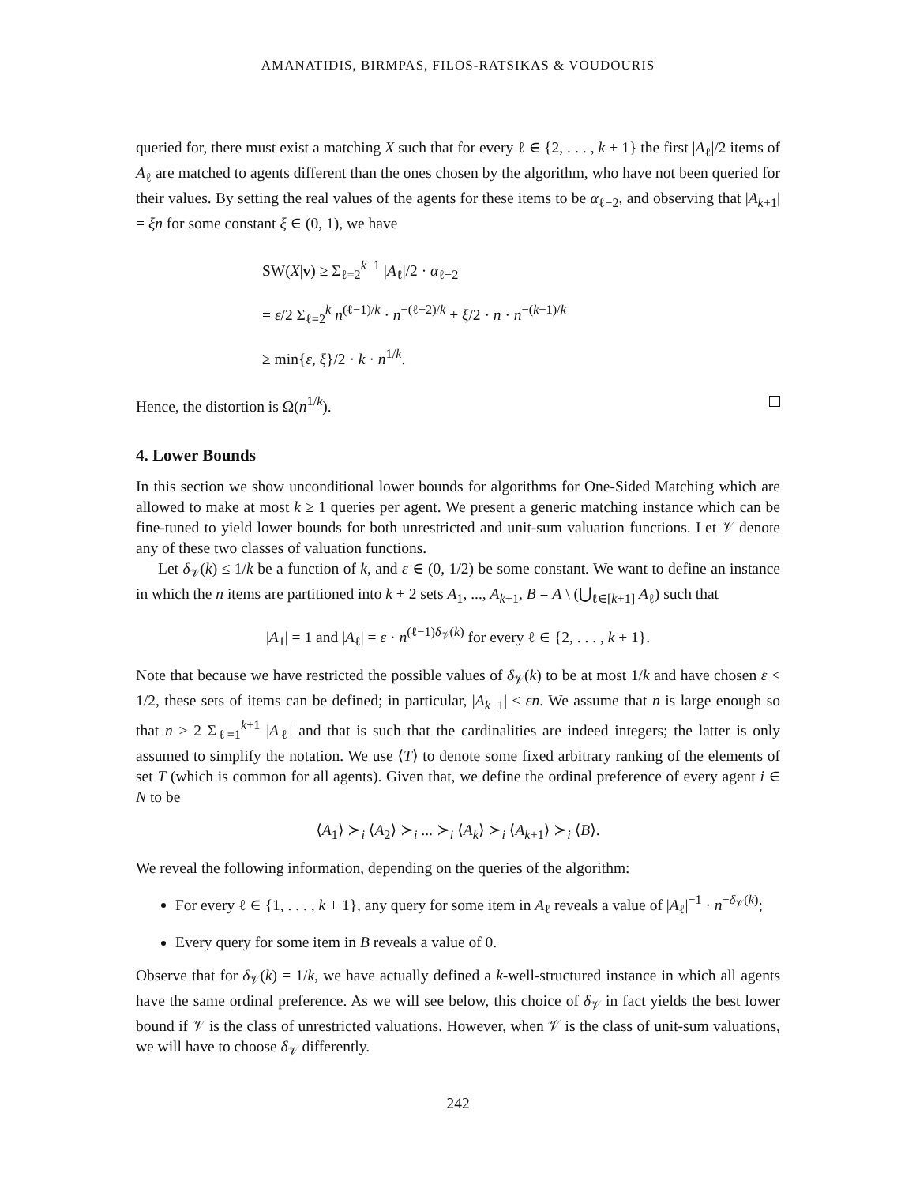AMANATIDIS, BIRMPAS, FILOS-RATSIKAS & VOUDOURIS
queried for, there must exist a matching X such that for every ℓ ∈ {2, . . . , k + 1} the first |A<sub>ℓ</sub>|/2 items of A<sub>ℓ</sub> are matched to agents different than the ones chosen by the algorithm, who have not been queried for their values. By setting the real values of the agents for these items to be α<sub>ℓ−2</sub>, and observing that |A<sub>k+1</sub>| = ξn for some constant ξ ∈ (0, 1), we have
SW(X|v) ≥ Σ<sub>ℓ=2</sub><sup>k+1</sup> |A<sub>ℓ</sub>|/2 · α<sub>ℓ−2</sub>
= ε/2 Σ<sub>ℓ=2</sub><sup>k</sup> n<sup>(ℓ−1)/k</sup> · n<sup>−(ℓ−2)/k</sup> + ξ/2 · n · n<sup>−(k−1)/k</sup>
≥ min{ε, ξ}/2 · k · n<sup>1/k</sup>.
Hence, the distortion is Ω(n<sup>1/k</sup>).
4. Lower Bounds
In this section we show unconditional lower bounds for algorithms for One-Sided Matching which are allowed to make at most k ≥ 1 queries per agent. We present a generic matching instance which can be fine-tuned to yield lower bounds for both unrestricted and unit-sum valuation functions. Let 𝒱 denote any of these two classes of valuation functions.
Let δ<sub>𝒱</sub>(k) ≤ 1/k be a function of k, and ε ∈ (0, 1/2) be some constant. We want to define an instance in which the n items are partitioned into k + 2 sets A<sub>1</sub>, ..., A<sub>k+1</sub>, B = A \ (⋃<sub>ℓ∈[k+1]</sub> A<sub>ℓ</sub>) such that
|A<sub>1</sub>| = 1 and |A<sub>ℓ</sub>| = ε · n<sup>(ℓ−1)δ<sub>𝒱</sub>(k)</sup> for every ℓ ∈ {2, . . . , k + 1}.
Note that because we have restricted the possible values of δ<sub>𝒱</sub>(k) to be at most 1/k and have chosen ε < 1/2, these sets of items can be defined; in particular, |A<sub>k+1</sub>| ≤ εn. We assume that n is large enough so that n > 2 Σ<sub>ℓ=1</sub><sup>k+1</sup> |A<sub>ℓ</sub>| and that is such that the cardinalities are indeed integers; the latter is only assumed to simplify the notation. We use ⟨T⟩ to denote some fixed arbitrary ranking of the elements of set T (which is common for all agents). Given that, we define the ordinal preference of every agent i ∈ N to be
⟨A<sub>1</sub>⟩ ≻<sub>i</sub> ⟨A<sub>2</sub>⟩ ≻<sub>i</sub> ... ≻<sub>i</sub> ⟨A<sub>k</sub>⟩ ≻<sub>i</sub> ⟨A<sub>k+1</sub>⟩ ≻<sub>i</sub> ⟨B⟩.
We reveal the following information, depending on the queries of the algorithm:
For every ℓ ∈ {1, . . . , k + 1}, any query for some item in A<sub>ℓ</sub> reveals a value of |A<sub>ℓ</sub>|<sup>−1</sup> · n<sup>−δ<sub>𝒱</sub>(k)</sup>;
Every query for some item in B reveals a value of 0.
Observe that for δ<sub>𝒱</sub>(k) = 1/k, we have actually defined a k-well-structured instance in which all agents have the same ordinal preference. As we will see below, this choice of δ<sub>𝒱</sub> in fact yields the best lower bound if 𝒱 is the class of unrestricted valuations. However, when 𝒱 is the class of unit-sum valuations, we will have to choose δ<sub>𝒱</sub> differently.
242